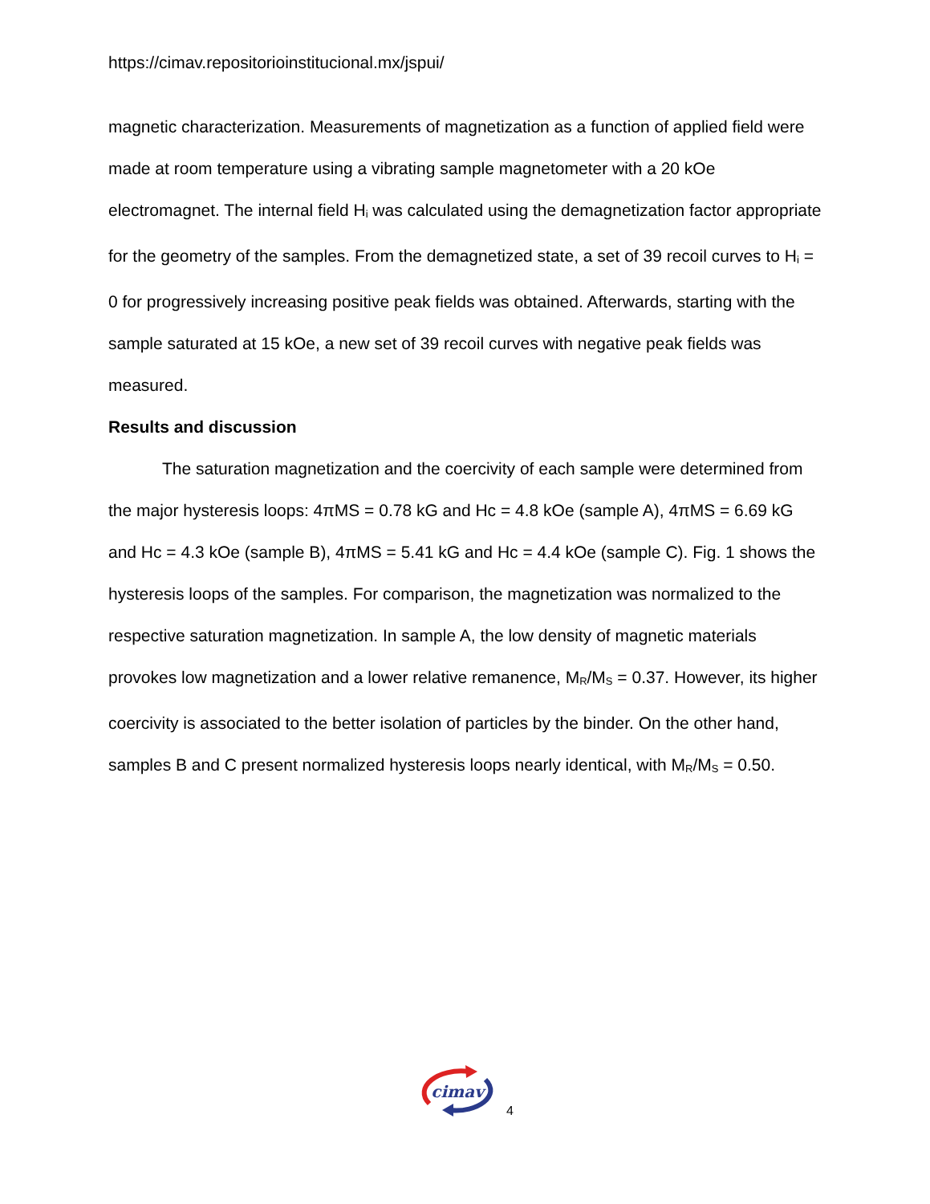https://cimav.repositorioinstitucional.mx/jspui/
magnetic characterization. Measurements of magnetization as a function of applied field were made at room temperature using a vibrating sample magnetometer with a 20 kOe electromagnet. The internal field H<sub>i</sub> was calculated using the demagnetization factor appropriate for the geometry of the samples. From the demagnetized state, a set of 39 recoil curves to H<sub>i</sub> = 0 for progressively increasing positive peak fields was obtained. Afterwards, starting with the sample saturated at 15 kOe, a new set of 39 recoil curves with negative peak fields was measured.
Results and discussion
The saturation magnetization and the coercivity of each sample were determined from the major hysteresis loops: 4πMS = 0.78 kG and Hc = 4.8 kOe (sample A), 4πMS = 6.69 kG and Hc = 4.3 kOe (sample B), 4πMS = 5.41 kG and Hc = 4.4 kOe (sample C). Fig. 1 shows the hysteresis loops of the samples. For comparison, the magnetization was normalized to the respective saturation magnetization. In sample A, the low density of magnetic materials provokes low magnetization and a lower relative remanence, M<sub>R</sub>/M<sub>S</sub> = 0.37. However, its higher coercivity is associated to the better isolation of particles by the binder. On the other hand, samples B and C present normalized hysteresis loops nearly identical, with M<sub>R</sub>/M<sub>S</sub> = 0.50.
cimav
4